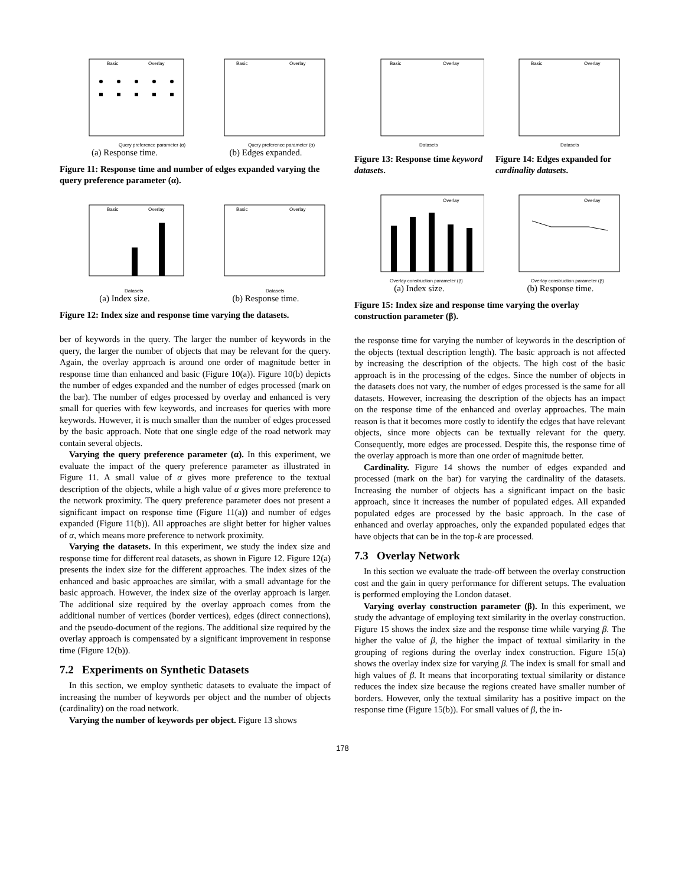Basic
Overlay
Query preference parameter (α)
(a) Response time.
Basic
Overlay
Query preference parameter (α)
(b) Edges expanded.
Figure 11: Response time and number of edges expanded varying the query preference parameter (α).
Basic
Overlay
Datasets
(a) Index size.
Basic
Overlay
Datasets
(b) Response time.
Figure 12: Index size and response time varying the datasets.
ber of keywords in the query. The larger the number of keywords in the query, the larger the number of objects that may be relevant for the query. Again, the overlay approach is around one order of magnitude better in response time than enhanced and basic (Figure 10(a)). Figure 10(b) depicts the number of edges expanded and the number of edges processed (mark on the bar). The number of edges processed by overlay and enhanced is very small for queries with few keywords, and increases for queries with more keywords. However, it is much smaller than the number of edges processed by the basic approach. Note that one single edge of the road network may contain several objects.
Varying the query preference parameter (α). In this experiment, we evaluate the impact of the query preference parameter as illustrated in Figure 11. A small value of α gives more preference to the textual description of the objects, while a high value of α gives more preference to the network proximity. The query preference parameter does not present a significant impact on response time (Figure 11(a)) and number of edges expanded (Figure 11(b)). All approaches are slight better for higher values of α, which means more preference to network proximity.
Varying the datasets. In this experiment, we study the index size and response time for different real datasets, as shown in Figure 12. Figure 12(a) presents the index size for the different approaches. The index sizes of the enhanced and basic approaches are similar, with a small advantage for the basic approach. However, the index size of the overlay approach is larger. The additional size required by the overlay approach comes from the additional number of vertices (border vertices), edges (direct connections), and the pseudo-document of the regions. The additional size required by the overlay approach is compensated by a significant improvement in response time (Figure 12(b)).
7.2 Experiments on Synthetic Datasets
In this section, we employ synthetic datasets to evaluate the impact of increasing the number of keywords per object and the number of objects (cardinality) on the road network.
Varying the number of keywords per object. Figure 13 shows
Basic
Overlay
Datasets
Basic
Overlay
Datasets
Figure 13: Response time keyword datasets.
Figure 14: Edges expanded for cardinality datasets.
Overlay
Overlay construction parameter (β)
(a) Index size.
Overlay
Overlay construction parameter (β)
(b) Response time.
Figure 15: Index size and response time varying the overlay construction parameter (β).
the response time for varying the number of keywords in the description of the objects (textual description length). The basic approach is not affected by increasing the description of the objects. The high cost of the basic approach is in the processing of the edges. Since the number of objects in the datasets does not vary, the number of edges processed is the same for all datasets. However, increasing the description of the objects has an impact on the response time of the enhanced and overlay approaches. The main reason is that it becomes more costly to identify the edges that have relevant objects, since more objects can be textually relevant for the query. Consequently, more edges are processed. Despite this, the response time of the overlay approach is more than one order of magnitude better.
Cardinality. Figure 14 shows the number of edges expanded and processed (mark on the bar) for varying the cardinality of the datasets. Increasing the number of objects has a significant impact on the basic approach, since it increases the number of populated edges. All expanded populated edges are processed by the basic approach. In the case of enhanced and overlay approaches, only the expanded populated edges that have objects that can be in the top-k are processed.
7.3 Overlay Network
In this section we evaluate the trade-off between the overlay construction cost and the gain in query performance for different setups. The evaluation is performed employing the London dataset.
Varying overlay construction parameter (β). In this experiment, we study the advantage of employing text similarity in the overlay construction. Figure 15 shows the index size and the response time while varying β. The higher the value of β, the higher the impact of textual similarity in the grouping of regions during the overlay index construction. Figure 15(a) shows the overlay index size for varying β. The index is small for small and high values of β. It means that incorporating textual similarity or distance reduces the index size because the regions created have smaller number of borders. However, only the textual similarity has a positive impact on the response time (Figure 15(b)). For small values of β, the in-
178